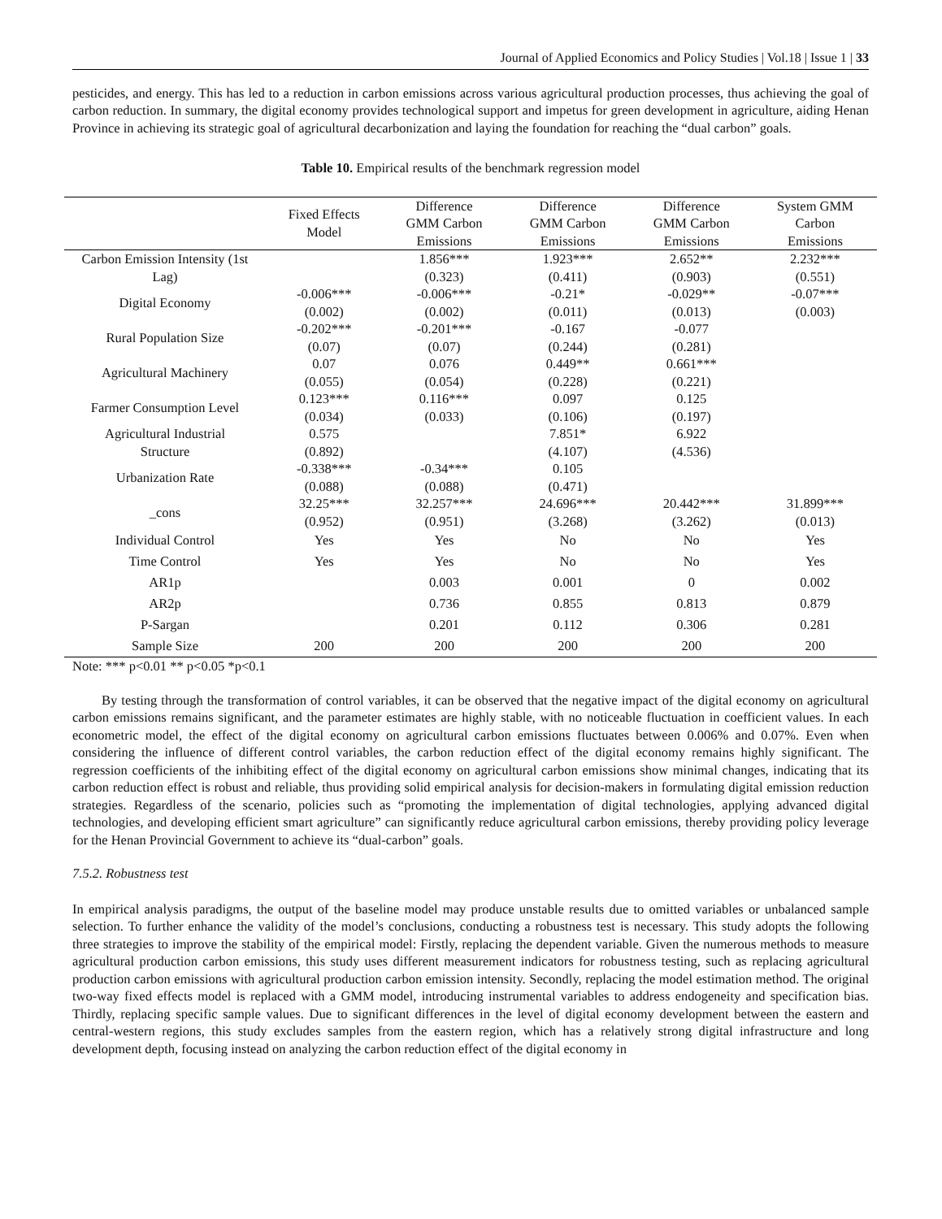Journal of Applied Economics and Policy Studies | Vol.18 | Issue 1 | 33
pesticides, and energy. This has led to a reduction in carbon emissions across various agricultural production processes, thus achieving the goal of carbon reduction. In summary, the digital economy provides technological support and impetus for green development in agriculture, aiding Henan Province in achieving its strategic goal of agricultural decarbonization and laying the foundation for reaching the “dual carbon” goals.
Table 10. Empirical results of the benchmark regression model
| | Fixed Effects Model | Difference GMM Carbon Emissions | Difference GMM Carbon Emissions | Difference GMM Carbon Emissions | System GMM Carbon Emissions |
| --- | --- | --- | --- | --- | --- |
| Carbon Emission Intensity (1st Lag) | | 1.856*** (0.323) | 1.923*** (0.411) | 2.652** (0.903) | 2.232*** (0.551) |
| Digital Economy | -0.006*** (0.002) | -0.006*** (0.002) | -0.21* (0.011) | -0.029** (0.013) | -0.07*** (0.003) |
| Rural Population Size | -0.202*** (0.07) | -0.201*** (0.07) | -0.167 (0.244) | -0.077 (0.281) | |
| Agricultural Machinery | 0.07 (0.055) | 0.076 (0.054) | 0.449** (0.228) | 0.661*** (0.221) | |
| Farmer Consumption Level | 0.123*** (0.034) | 0.116*** (0.033) | 0.097 (0.106) | 0.125 (0.197) | |
| Agricultural Industrial Structure | 0.575 (0.892) | | 7.851* (4.107) | 6.922 (4.536) | |
| Urbanization Rate | -0.338*** (0.088) | -0.34*** (0.088) | 0.105 (0.471) | | |
| _cons | 32.25*** (0.952) | 32.257*** (0.951) | 24.696*** (3.268) | 20.442*** (3.262) | 31.899*** (0.013) |
| Individual Control | Yes | Yes | No | No | Yes |
| Time Control | Yes | Yes | No | No | Yes |
| AR1p | | 0.003 | 0.001 | 0 | 0.002 |
| AR2p | | 0.736 | 0.855 | 0.813 | 0.879 |
| P-Sargan | | 0.201 | 0.112 | 0.306 | 0.281 |
| Sample Size | 200 | 200 | 200 | 200 | 200 |
Note: *** p<0.01 ** p<0.05 *p<0.1
By testing through the transformation of control variables, it can be observed that the negative impact of the digital economy on agricultural carbon emissions remains significant, and the parameter estimates are highly stable, with no noticeable fluctuation in coefficient values. In each econometric model, the effect of the digital economy on agricultural carbon emissions fluctuates between 0.006% and 0.07%. Even when considering the influence of different control variables, the carbon reduction effect of the digital economy remains highly significant. The regression coefficients of the inhibiting effect of the digital economy on agricultural carbon emissions show minimal changes, indicating that its carbon reduction effect is robust and reliable, thus providing solid empirical analysis for decision-makers in formulating digital emission reduction strategies. Regardless of the scenario, policies such as “promoting the implementation of digital technologies, applying advanced digital technologies, and developing efficient smart agriculture” can significantly reduce agricultural carbon emissions, thereby providing policy leverage for the Henan Provincial Government to achieve its “dual-carbon” goals.
7.5.2. Robustness test
In empirical analysis paradigms, the output of the baseline model may produce unstable results due to omitted variables or unbalanced sample selection. To further enhance the validity of the model’s conclusions, conducting a robustness test is necessary. This study adopts the following three strategies to improve the stability of the empirical model: Firstly, replacing the dependent variable. Given the numerous methods to measure agricultural production carbon emissions, this study uses different measurement indicators for robustness testing, such as replacing agricultural production carbon emissions with agricultural production carbon emission intensity. Secondly, replacing the model estimation method. The original two-way fixed effects model is replaced with a GMM model, introducing instrumental variables to address endogeneity and specification bias. Thirdly, replacing specific sample values. Due to significant differences in the level of digital economy development between the eastern and central-western regions, this study excludes samples from the eastern region, which has a relatively strong digital infrastructure and long development depth, focusing instead on analyzing the carbon reduction effect of the digital economy in